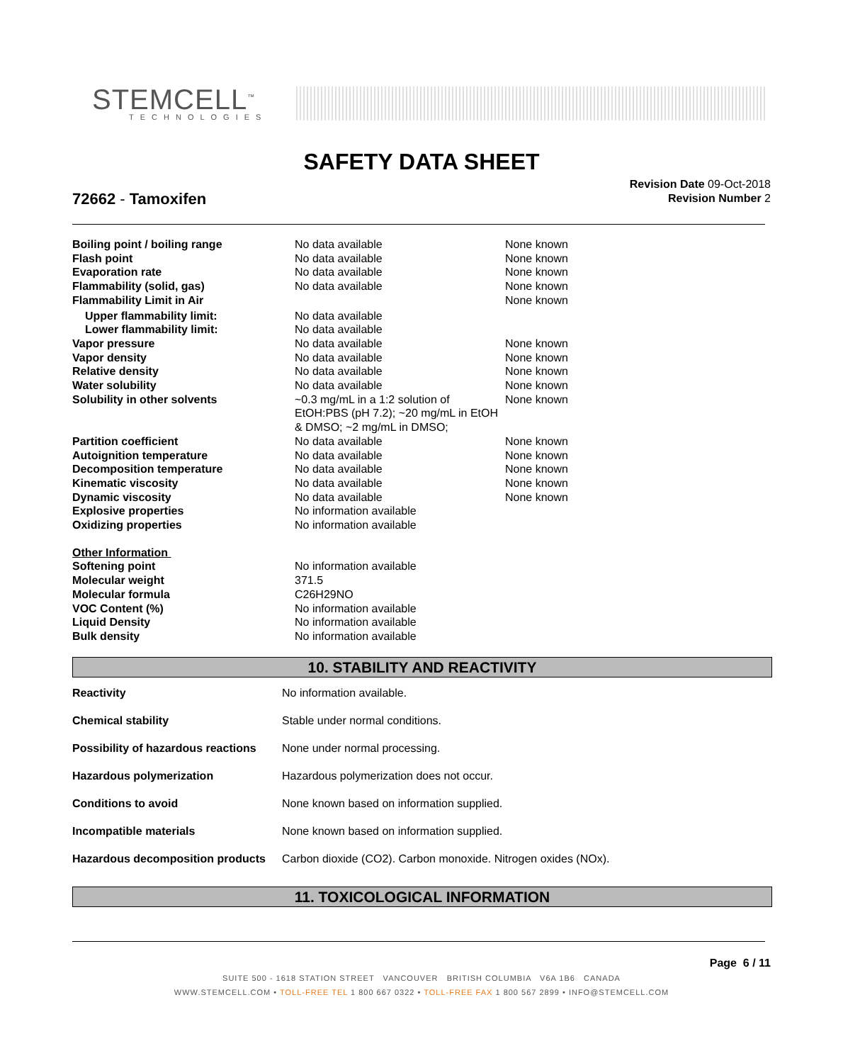STEMCELL<sup>™</sup>
TECHNOLOGIES
SAFETY DATA SHEET
72662 - Tamoxifen
Revision Date 09-Oct-2018
Revision Number 2
| Boiling point / boiling range | No data available | None known |
| Flash point | No data available | None known |
| Evaporation rate | No data available | None known |
| Flammability (solid, gas) | No data available | None known |
| Flammability Limit in Air | | None known |
| Upper flammability limit: | No data available | |
| Lower flammability limit: | No data available | |
| Vapor pressure | No data available | None known |
| Vapor density | No data available | None known |
| Relative density | No data available | None known |
| Water solubility | No data available | None known |
| Solubility in other solvents | ~0.3 mg/mL in a 1:2 solution of EtOH:PBS (pH 7.2); ~20 mg/mL in EtOH & DMSO; ~2 mg/mL in DMSO; | None known |
| Partition coefficient | No data available | None known |
| Autoignition temperature | No data available | None known |
| Decomposition temperature | No data available | None known |
| Kinematic viscosity | No data available | None known |
| Dynamic viscosity | No data available | None known |
| Explosive properties | No information available | |
| Oxidizing properties | No information available | |
| Other Information | | |
| Softening point | No information available | |
| Molecular weight | 371.5 | |
| Molecular formula | C26H29NO | |
| VOC Content (%) | No information available | |
| Liquid Density | No information available | |
| Bulk density | No information available | |
10. STABILITY AND REACTIVITY
| Reactivity | No information available. |
| Chemical stability | Stable under normal conditions. |
| Possibility of hazardous reactions | None under normal processing. |
| Hazardous polymerization | Hazardous polymerization does not occur. |
| Conditions to avoid | None known based on information supplied. |
| Incompatible materials | None known based on information supplied. |
| Hazardous decomposition products | Carbon dioxide (CO2). Carbon monoxide. Nitrogen oxides (NOx). |
11. TOXICOLOGICAL INFORMATION
Page 6 / 11
SUITE 500 - 1618 STATION STREET VANCOUVER BRITISH COLUMBIA V6A 1B6 CANADA
WWW.STEMCELL.COM • TOLL-FREE TEL 1 800 667 0322 • TOLL-FREE FAX 1 800 567 2899 • INFO@STEMCELL.COM